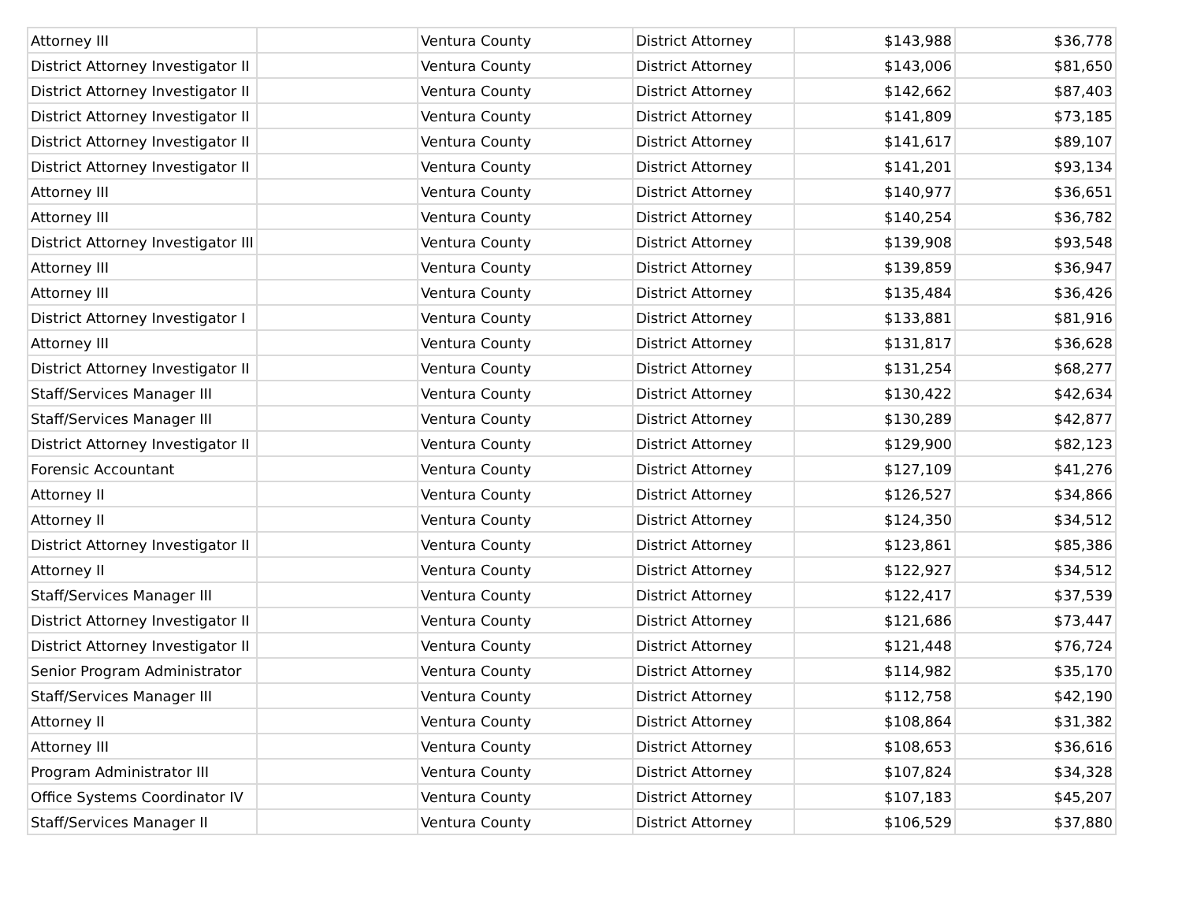| Attorney III | | Ventura County | District Attorney | $143,988 | $36,778 |
| District Attorney Investigator II | | Ventura County | District Attorney | $143,006 | $81,650 |
| District Attorney Investigator II | | Ventura County | District Attorney | $142,662 | $87,403 |
| District Attorney Investigator II | | Ventura County | District Attorney | $141,809 | $73,185 |
| District Attorney Investigator II | | Ventura County | District Attorney | $141,617 | $89,107 |
| District Attorney Investigator II | | Ventura County | District Attorney | $141,201 | $93,134 |
| Attorney III | | Ventura County | District Attorney | $140,977 | $36,651 |
| Attorney III | | Ventura County | District Attorney | $140,254 | $36,782 |
| District Attorney Investigator III | | Ventura County | District Attorney | $139,908 | $93,548 |
| Attorney III | | Ventura County | District Attorney | $139,859 | $36,947 |
| Attorney III | | Ventura County | District Attorney | $135,484 | $36,426 |
| District Attorney Investigator I | | Ventura County | District Attorney | $133,881 | $81,916 |
| Attorney III | | Ventura County | District Attorney | $131,817 | $36,628 |
| District Attorney Investigator II | | Ventura County | District Attorney | $131,254 | $68,277 |
| Staff/Services Manager III | | Ventura County | District Attorney | $130,422 | $42,634 |
| Staff/Services Manager III | | Ventura County | District Attorney | $130,289 | $42,877 |
| District Attorney Investigator II | | Ventura County | District Attorney | $129,900 | $82,123 |
| Forensic Accountant | | Ventura County | District Attorney | $127,109 | $41,276 |
| Attorney II | | Ventura County | District Attorney | $126,527 | $34,866 |
| Attorney II | | Ventura County | District Attorney | $124,350 | $34,512 |
| District Attorney Investigator II | | Ventura County | District Attorney | $123,861 | $85,386 |
| Attorney II | | Ventura County | District Attorney | $122,927 | $34,512 |
| Staff/Services Manager III | | Ventura County | District Attorney | $122,417 | $37,539 |
| District Attorney Investigator II | | Ventura County | District Attorney | $121,686 | $73,447 |
| District Attorney Investigator II | | Ventura County | District Attorney | $121,448 | $76,724 |
| Senior Program Administrator | | Ventura County | District Attorney | $114,982 | $35,170 |
| Staff/Services Manager III | | Ventura County | District Attorney | $112,758 | $42,190 |
| Attorney II | | Ventura County | District Attorney | $108,864 | $31,382 |
| Attorney III | | Ventura County | District Attorney | $108,653 | $36,616 |
| Program Administrator III | | Ventura County | District Attorney | $107,824 | $34,328 |
| Office Systems Coordinator IV | | Ventura County | District Attorney | $107,183 | $45,207 |
| Staff/Services Manager II | | Ventura County | District Attorney | $106,529 | $37,880 |